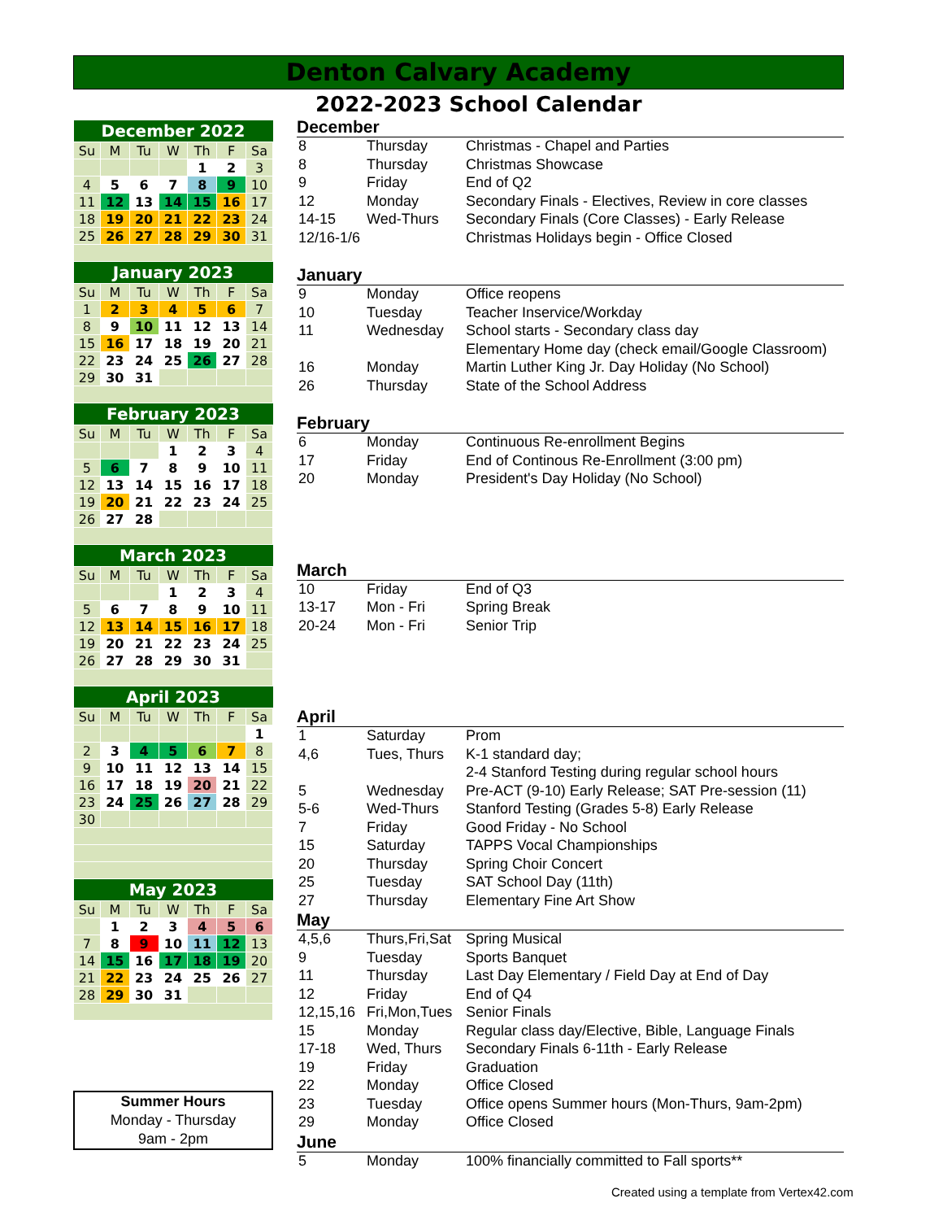Denton Calvary Academy
2022-2023 School Calendar
| December 2022 | | | | | | |
| --- | --- | --- | --- | --- | --- | --- |
| Su | M | Tu | W | Th | F | Sa |
| | | | | 1 | 2 | 3 |
| 4 | 5 | 6 | 7 | 8 | 9 | 10 |
| 11 | 12 | 13 | 14 | 15 | 16 | 17 |
| 18 | 19 | 20 | 21 | 22 | 23 | 24 |
| 25 | 26 | 27 | 28 | 29 | 30 | 31 |
| January 2023 | | | | | | |
| Su | M | Tu | W | Th | F | Sa |
| 1 | 2 | 3 | 4 | 5 | 6 | 7 |
| 8 | 9 | 10 | 11 | 12 | 13 | 14 |
| 15 | 16 | 17 | 18 | 19 | 20 | 21 |
| 22 | 23 | 24 | 25 | 26 | 27 | 28 |
| 29 | 30 | 31 | | | | |
| February 2023 | | | | | | |
| Su | M | Tu | W | Th | F | Sa |
| | | | 1 | 2 | 3 | 4 |
| 5 | 6 | 7 | 8 | 9 | 10 | 11 |
| 12 | 13 | 14 | 15 | 16 | 17 | 18 |
| 19 | 20 | 21 | 22 | 23 | 24 | 25 |
| 26 | 27 | 28 | | | | |
| March 2023 | | | | | | |
| Su | M | Tu | W | Th | F | Sa |
| | | | 1 | 2 | 3 | 4 |
| 5 | 6 | 7 | 8 | 9 | 10 | 11 |
| 12 | 13 | 14 | 15 | 16 | 17 | 18 |
| 19 | 20 | 21 | 22 | 23 | 24 | 25 |
| 26 | 27 | 28 | 29 | 30 | 31 | |
| April 2023 | | | | | | |
| Su | M | Tu | W | Th | F | Sa |
| | | | | | | 1 |
| 2 | 3 | 4 | 5 | 6 | 7 | 8 |
| 9 | 10 | 11 | 12 | 13 | 14 | 15 |
| 16 | 17 | 18 | 19 | 20 | 21 | 22 |
| 23 | 24 | 25 | 26 | 27 | 28 | 29 |
| 30 | | | | | | |
| May 2023 | | | | | | |
| Su | M | Tu | W | Th | F | Sa |
| | 1 | 2 | 3 | 4 | 5 | 6 |
| 7 | 8 | 9 | 10 | 11 | 12 | 13 |
| 14 | 15 | 16 | 17 | 18 | 19 | 20 |
| 21 | 22 | 23 | 24 | 25 | 26 | 27 |
| 28 | 29 | 30 | 31 | | | |
Summer Hours
Monday - Thursday
9am - 2pm
December
| 8 | Thursday | Christmas - Chapel and Parties |
| 8 | Thursday | Christmas Showcase |
| 9 | Friday | End of Q2 |
| 12 | Monday | Secondary Finals - Electives, Review in core classes |
| 14-15 | Wed-Thurs | Secondary Finals (Core Classes) - Early Release |
| 12/16-1/6 | | Christmas Holidays begin - Office Closed |
January
| 9 | Monday | Office reopens |
| 10 | Tuesday | Teacher Inservice/Workday |
| 11 | Wednesday | School starts - Secondary class day |
| | | Elementary Home day (check email/Google Classroom) |
| 16 | Monday | Martin Luther King Jr. Day Holiday (No School) |
| 26 | Thursday | State of the School Address |
February
| 6 | Monday | Continuous Re-enrollment Begins |
| 17 | Friday | End of Continous Re-Enrollment (3:00 pm) |
| 20 | Monday | President's Day Holiday (No School) |
March
| 10 | Friday | End of Q3 |
| 13-17 | Mon - Fri | Spring Break |
| 20-24 | Mon - Fri | Senior Trip |
April
| 1 | Saturday | Prom |
| 4,6 | Tues, Thurs | K-1 standard day; |
| | | 2-4 Stanford Testing during regular school hours |
| 5 | Wednesday | Pre-ACT (9-10) Early Release; SAT Pre-session (11) |
| 5-6 | Wed-Thurs | Stanford Testing (Grades 5-8) Early Release |
| 7 | Friday | Good Friday - No School |
| 15 | Saturday | TAPPS Vocal Championships |
| 20 | Thursday | Spring Choir Concert |
| 25 | Tuesday | SAT School Day (11th) |
| 27 | Thursday | Elementary Fine Art Show |
May
| 4,5,6 | Thurs,Fri,Sat | Spring Musical |
| 9 | Tuesday | Sports Banquet |
| 11 | Thursday | Last Day Elementary / Field Day at End of Day |
| 12 | Friday | End of Q4 |
| 12,15,16 | Fri,Mon,Tues | Senior Finals |
| 15 | Monday | Regular class day/Elective, Bible, Language Finals |
| 17-18 | Wed, Thurs | Secondary Finals 6-11th - Early Release |
| 19 | Friday | Graduation |
| 22 | Monday | Office Closed |
| 23 | Tuesday | Office opens Summer hours (Mon-Thurs, 9am-2pm) |
| 29 | Monday | Office Closed |
June
| 5 | Monday | 100% financially committed to Fall sports** |
Created using a template from Vertex42.com